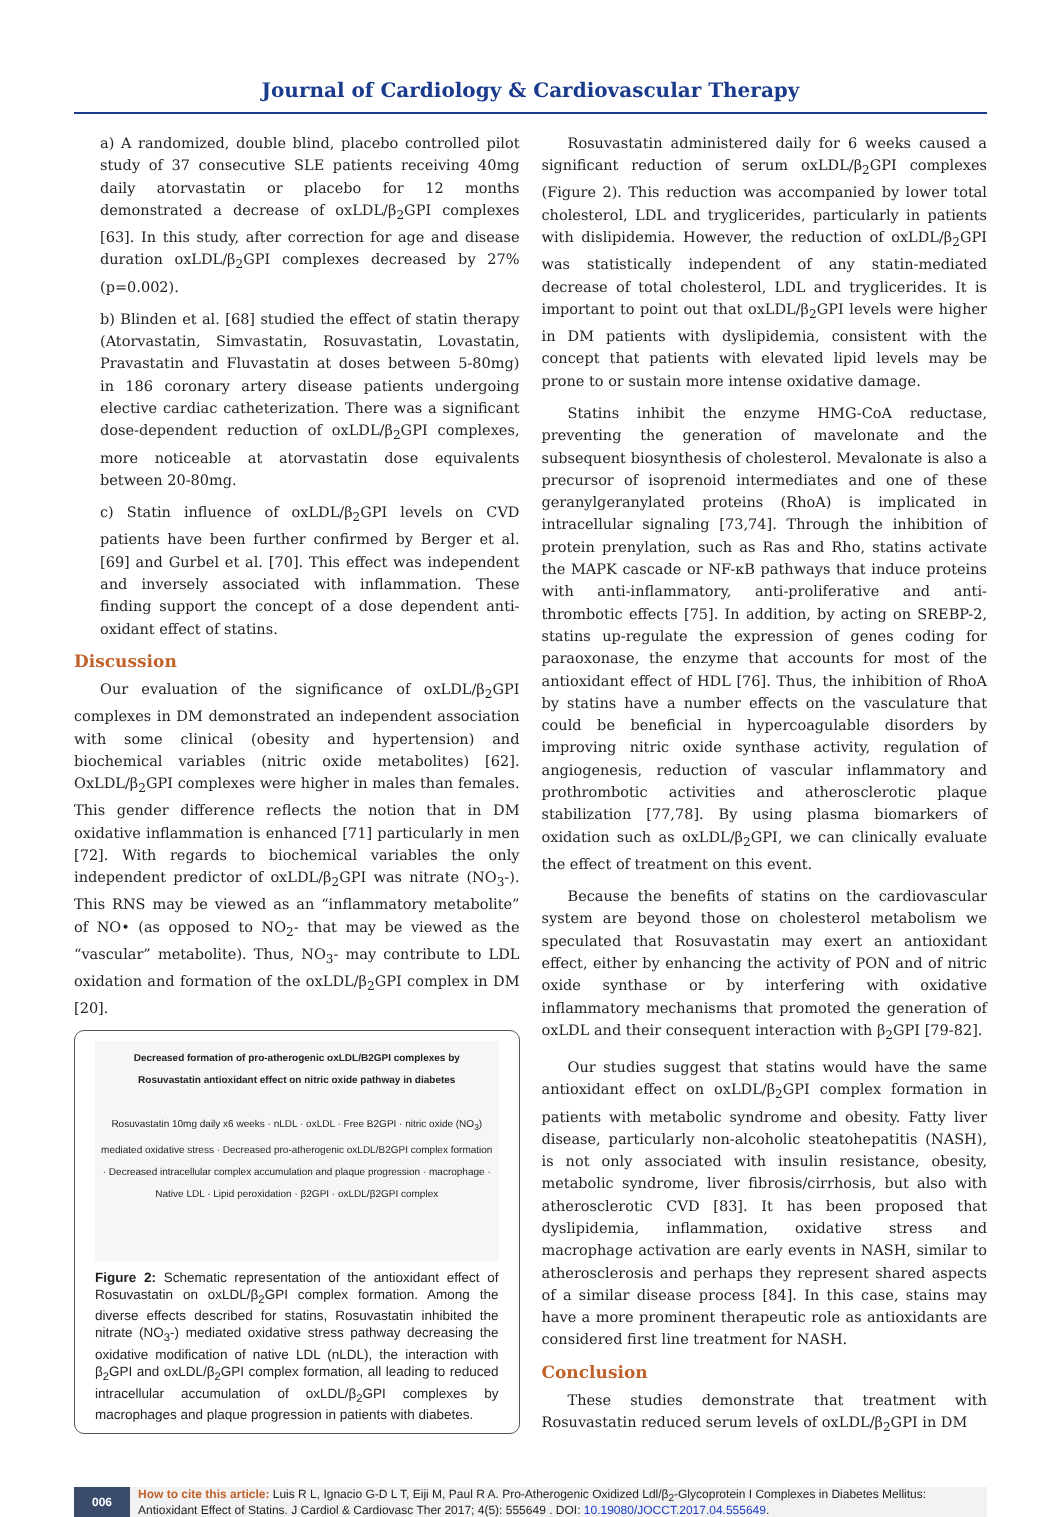Journal of Cardiology & Cardiovascular Therapy
a) A randomized, double blind, placebo controlled pilot study of 37 consecutive SLE patients receiving 40mg daily atorvastatin or placebo for 12 months demonstrated a decrease of oxLDL/β<sub>2</sub>GPI complexes [63]. In this study, after correction for age and disease duration oxLDL/β<sub>2</sub>GPI complexes decreased by 27% (p=0.002).
b) Blinden et al. [68] studied the effect of statin therapy (Atorvastatin, Simvastatin, Rosuvastatin, Lovastatin, Pravastatin and Fluvastatin at doses between 5-80mg) in 186 coronary artery disease patients undergoing elective cardiac catheterization. There was a significant dose-dependent reduction of oxLDL/β<sub>2</sub>GPI complexes, more noticeable at atorvastatin dose equivalents between 20-80mg.
c) Statin influence of oxLDL/β<sub>2</sub>GPI levels on CVD patients have been further confirmed by Berger et al. [69] and Gurbel et al. [70]. This effect was independent and inversely associated with inflammation. These finding support the concept of a dose dependent anti-oxidant effect of statins.
Discussion
Our evaluation of the significance of oxLDL/β<sub>2</sub>GPI complexes in DM demonstrated an independent association with some clinical (obesity and hypertension) and biochemical variables (nitric oxide metabolites) [62]. OxLDL/β<sub>2</sub>GPI complexes were higher in males than females. This gender difference reflects the notion that in DM oxidative inflammation is enhanced [71] particularly in men [72]. With regards to biochemical variables the only independent predictor of oxLDL/β<sub>2</sub>GPI was nitrate (NO<sub>3</sub>-). This RNS may be viewed as an “inflammatory metabolite” of NO• (as opposed to NO<sub>2</sub>- that may be viewed as the “vascular” metabolite). Thus, NO<sub>3</sub>- may contribute to LDL oxidation and formation of the oxLDL/β<sub>2</sub>GPI complex in DM [20].
Decreased formation of pro-atherogenic oxLDL/B2GPI complexes by Rosuvastatin antioxidant effect on nitric oxide pathway in diabetes
Rosuvastatin 10mg daily x6 weeks · nLDL · oxLDL · Free B2GPI · nitric oxide (NO<sub>3</sub>) mediated oxidative stress · Decreased pro-atherogenic oxLDL/B2GPI complex formation · Decreased intracellular complex accumulation and plaque progression · macrophage · Native LDL · Lipid peroxidation · β2GPI · oxLDL/β2GPI complex
Figure 2: Schematic representation of the antioxidant effect of Rosuvastatin on oxLDL/β<sub>2</sub>GPI complex formation. Among the diverse effects described for statins, Rosuvastatin inhibited the nitrate (NO<sub>3</sub>-) mediated oxidative stress pathway decreasing the oxidative modification of native LDL (nLDL), the interaction with β<sub>2</sub>GPI and oxLDL/β<sub>2</sub>GPI complex formation, all leading to reduced intracellular accumulation of oxLDL/β<sub>2</sub>GPI complexes by macrophages and plaque progression in patients with diabetes.
Rosuvastatin administered daily for 6 weeks caused a significant reduction of serum oxLDL/β<sub>2</sub>GPI complexes (Figure 2). This reduction was accompanied by lower total cholesterol, LDL and tryglicerides, particularly in patients with dislipidemia. However, the reduction of oxLDL/β<sub>2</sub>GPI was statistically independent of any statin-mediated decrease of total cholesterol, LDL and tryglicerides. It is important to point out that oxLDL/β<sub>2</sub>GPI levels were higher in DM patients with dyslipidemia, consistent with the concept that patients with elevated lipid levels may be prone to or sustain more intense oxidative damage.
Statins inhibit the enzyme HMG-CoA reductase, preventing the generation of mavelonate and the subsequent biosynthesis of cholesterol. Mevalonate is also a precursor of isoprenoid intermediates and one of these geranylgeranylated proteins (RhoA) is implicated in intracellular signaling [73,74]. Through the inhibition of protein prenylation, such as Ras and Rho, statins activate the MAPK cascade or NF-κB pathways that induce proteins with anti-inflammatory, anti-proliferative and anti-thrombotic effects [75]. In addition, by acting on SREBP-2, statins up-regulate the expression of genes coding for paraoxonase, the enzyme that accounts for most of the antioxidant effect of HDL [76]. Thus, the inhibition of RhoA by statins have a number effects on the vasculature that could be beneficial in hypercoagulable disorders by improving nitric oxide synthase activity, regulation of angiogenesis, reduction of vascular inflammatory and prothrombotic activities and atherosclerotic plaque stabilization [77,78]. By using plasma biomarkers of oxidation such as oxLDL/β<sub>2</sub>GPI, we can clinically evaluate the effect of treatment on this event.
Because the benefits of statins on the cardiovascular system are beyond those on cholesterol metabolism we speculated that Rosuvastatin may exert an antioxidant effect, either by enhancing the activity of PON and of nitric oxide synthase or by interfering with oxidative inflammatory mechanisms that promoted the generation of oxLDL and their consequent interaction with β<sub>2</sub>GPI [79-82].
Our studies suggest that statins would have the same antioxidant effect on oxLDL/β<sub>2</sub>GPI complex formation in patients with metabolic syndrome and obesity. Fatty liver disease, particularly non-alcoholic steatohepatitis (NASH), is not only associated with insulin resistance, obesity, metabolic syndrome, liver fibrosis/cirrhosis, but also with atherosclerotic CVD [83]. It has been proposed that dyslipidemia, inflammation, oxidative stress and macrophage activation are early events in NASH, similar to atherosclerosis and perhaps they represent shared aspects of a similar disease process [84]. In this case, stains may have a more prominent therapeutic role as antioxidants are considered first line treatment for NASH.
Conclusion
These studies demonstrate that treatment with Rosuvastatin reduced serum levels of oxLDL/β<sub>2</sub>GPI in DM
006 How to cite this article: Luis R L, Ignacio G-D L T, Eiji M, Paul R A. Pro-Atherogenic Oxidized Ldl/β<sub>2</sub>-Glycoprotein I Complexes in Diabetes Mellitus: Antioxidant Effect of Statins. J Cardiol & Cardiovasc Ther 2017; 4(5): 555649 . DOI: 10.19080/JOCCT.2017.04.555649.